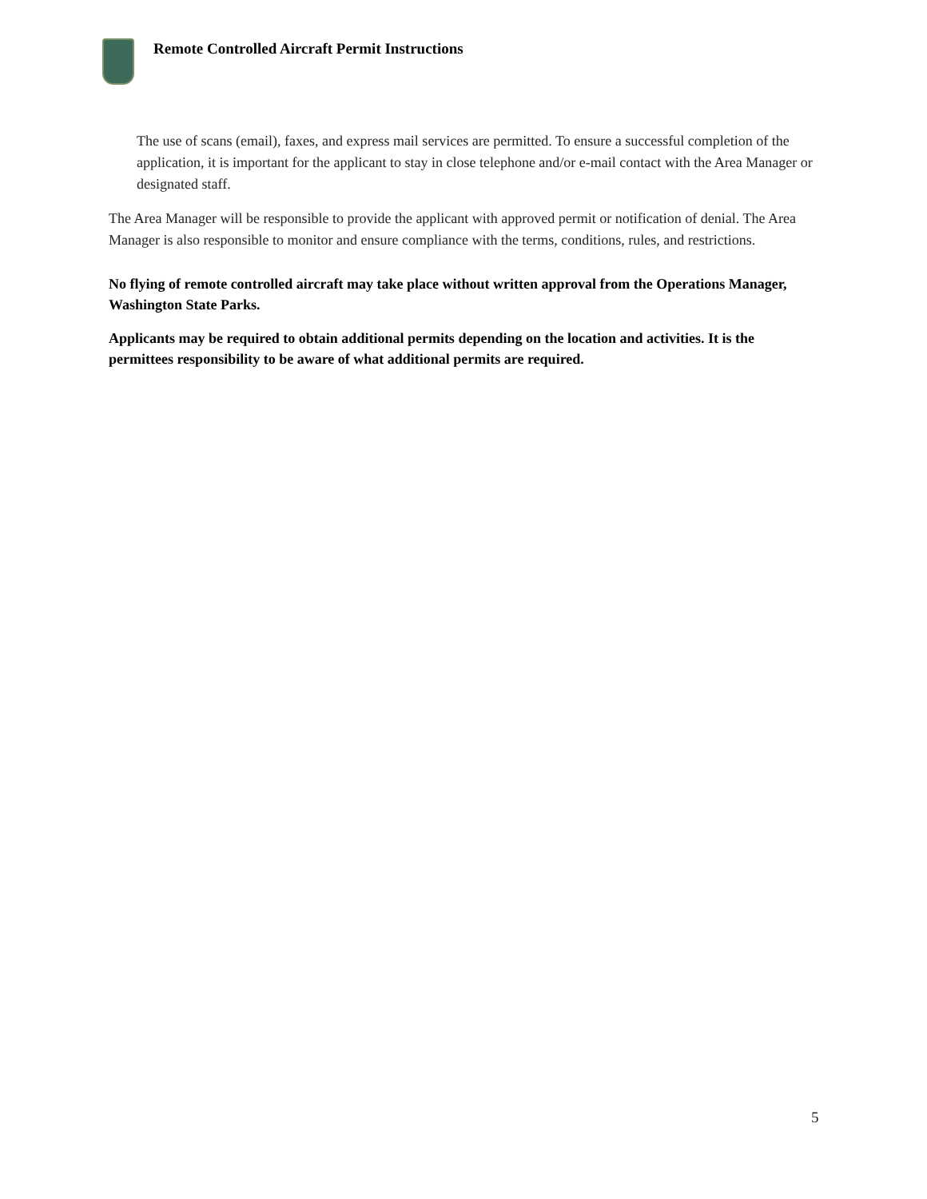Remote Controlled Aircraft Permit Instructions
The use of scans (email), faxes, and express mail services are permitted. To ensure a successful completion of the application, it is important for the applicant to stay in close telephone and/or e-mail contact with the Area Manager or designated staff.
The Area Manager will be responsible to provide the applicant with approved permit or notification of denial. The Area Manager is also responsible to monitor and ensure compliance with the terms, conditions, rules, and restrictions.
No flying of remote controlled aircraft may take place without written approval from the Operations Manager, Washington State Parks.
Applicants may be required to obtain additional permits depending on the location and activities. It is the permittees responsibility to be aware of what additional permits are required.
5